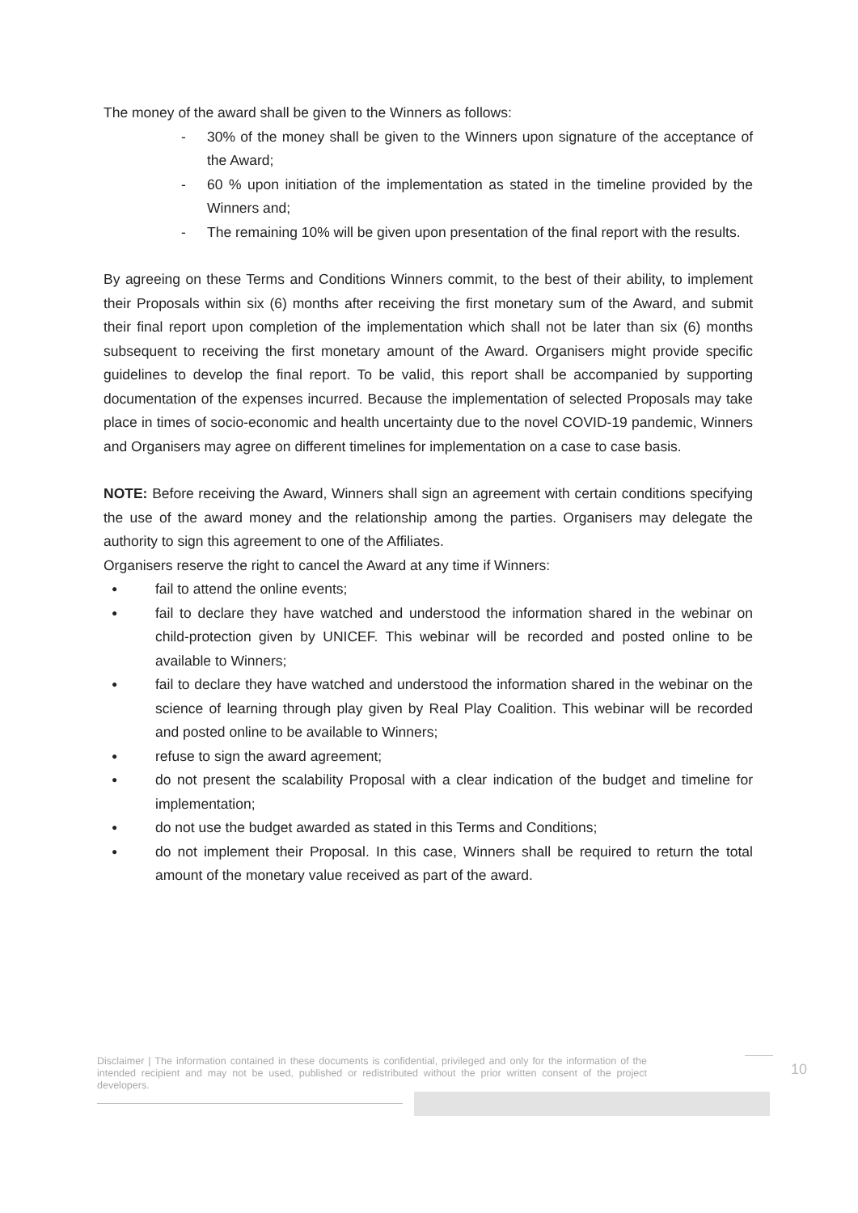The money of the award shall be given to the Winners as follows:
- 30% of the money shall be given to the Winners upon signature of the acceptance of the Award;
- 60 % upon initiation of the implementation as stated in the timeline provided by the Winners and;
- The remaining 10% will be given upon presentation of the final report with the results.
By agreeing on these Terms and Conditions Winners commit, to the best of their ability, to implement their Proposals within six (6) months after receiving the first monetary sum of the Award, and submit their final report upon completion of the implementation which shall not be later than six (6) months subsequent to receiving the first monetary amount of the Award. Organisers might provide specific guidelines to develop the final report. To be valid, this report shall be accompanied by supporting documentation of the expenses incurred. Because the implementation of selected Proposals may take place in times of socio-economic and health uncertainty due to the novel COVID-19 pandemic, Winners and Organisers may agree on different timelines for implementation on a case to case basis.
NOTE: Before receiving the Award, Winners shall sign an agreement with certain conditions specifying the use of the award money and the relationship among the parties. Organisers may delegate the authority to sign this agreement to one of the Affiliates.
Organisers reserve the right to cancel the Award at any time if Winners:
● fail to attend the online events;
● fail to declare they have watched and understood the information shared in the webinar on child-protection given by UNICEF. This webinar will be recorded and posted online to be available to Winners;
● fail to declare they have watched and understood the information shared in the webinar on the science of learning through play given by Real Play Coalition. This webinar will be recorded and posted online to be available to Winners;
● refuse to sign the award agreement;
● do not present the scalability Proposal with a clear indication of the budget and timeline for implementation;
● do not use the budget awarded as stated in this Terms and Conditions;
● do not implement their Proposal. In this case, Winners shall be required to return the total amount of the monetary value received as part of the award.
Disclaimer | The information contained in these documents is confidential, privileged and only for the information of the intended recipient and may not be used, published or redistributed without the prior written consent of the project developers.
10